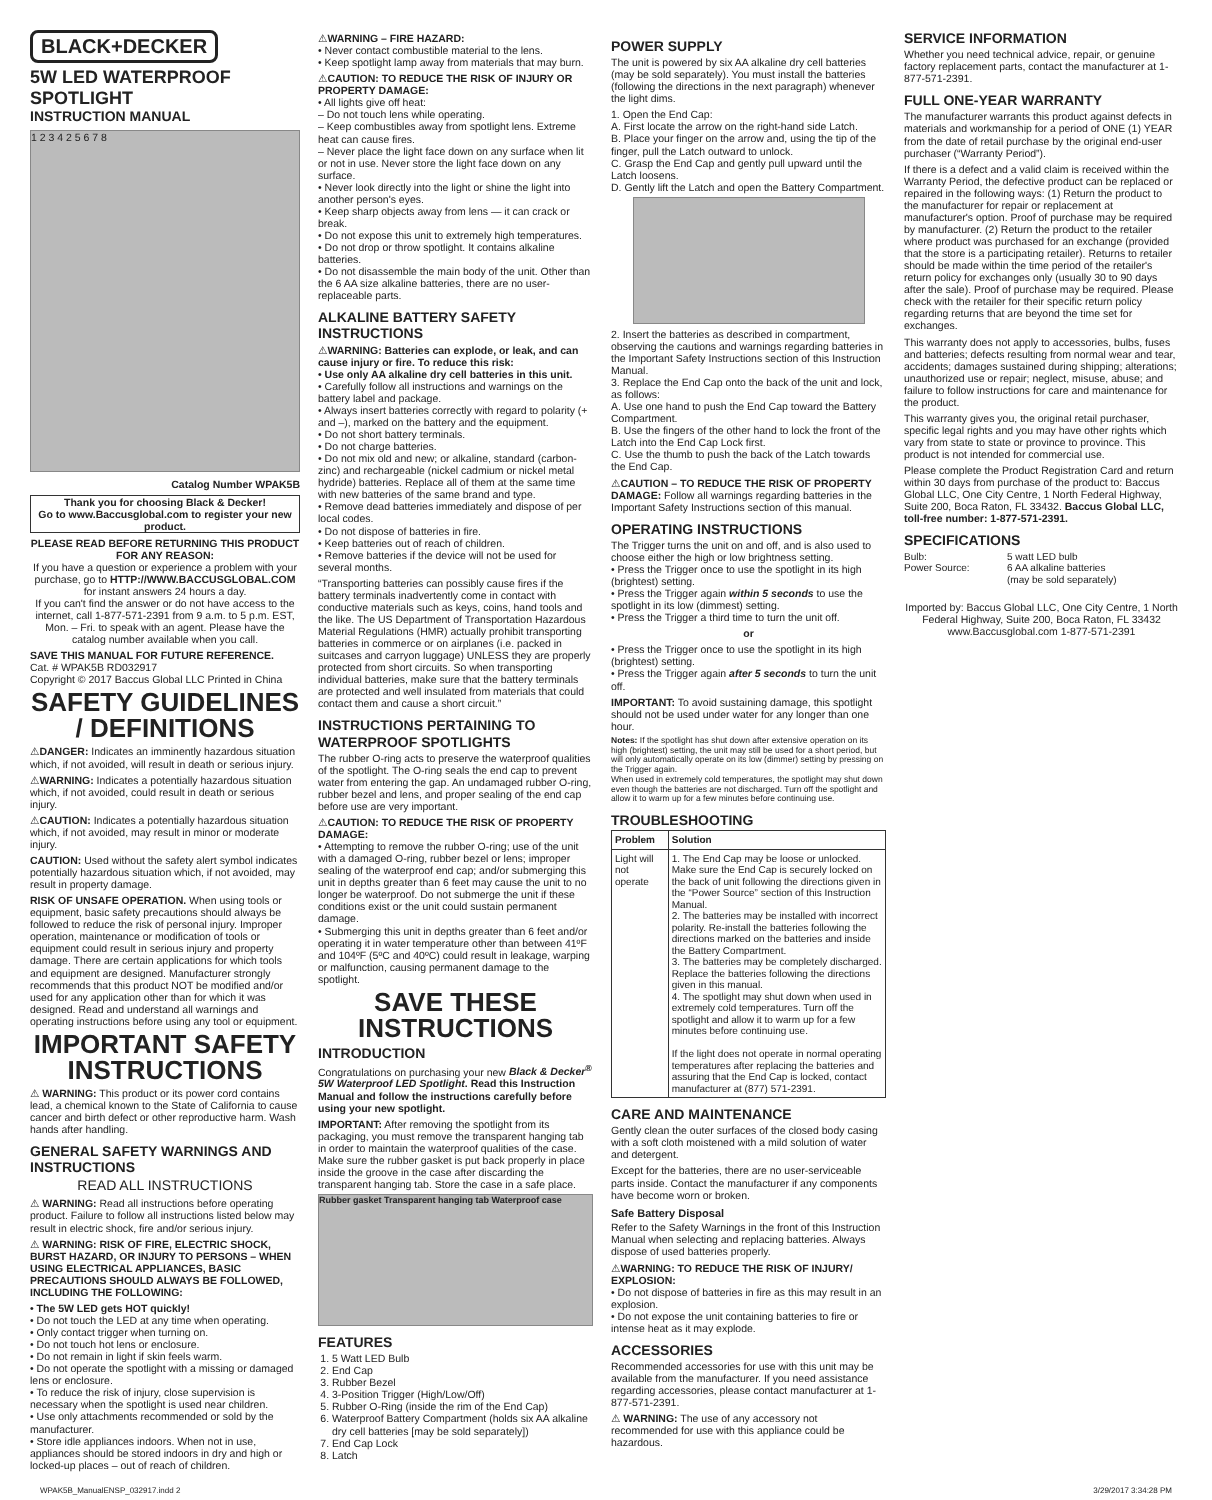BLACK+DECKER
5W LED WATERPROOF SPOTLIGHT
INSTRUCTION MANUAL
1 2 3 4 2 5 6 7 8
Catalog Number WPAK5B
Thank you for choosing Black & Decker!
Go to www.Baccusglobal.com to register your new product.
PLEASE READ BEFORE RETURNING THIS PRODUCT FOR ANY REASON:
If you have a question or experience a problem with your purchase, go to HTTP://WWW.BACCUSGLOBAL.COM for instant answers 24 hours a day.
If you can't find the answer or do not have access to the internet, call 1-877-571-2391 from 9 a.m. to 5 p.m. EST, Mon. – Fri. to speak with an agent. Please have the catalog number available when you call.
SAVE THIS MANUAL FOR FUTURE REFERENCE.
Cat. # WPAK5B RD032917
Copyright © 2017 Baccus Global LLC Printed in China
SAFETY GUIDELINES / DEFINITIONS
⚠DANGER: Indicates an imminently hazardous situation which, if not avoided, will result in death or serious injury.
⚠WARNING: Indicates a potentially hazardous situation which, if not avoided, could result in death or serious injury.
⚠CAUTION: Indicates a potentially hazardous situation which, if not avoided, may result in minor or moderate injury.
CAUTION: Used without the safety alert symbol indicates potentially hazardous situation which, if not avoided, may result in property damage.
RISK OF UNSAFE OPERATION. When using tools or equipment, basic safety precautions should always be followed to reduce the risk of personal injury. Improper operation, maintenance or modification of tools or equipment could result in serious injury and property damage. There are certain applications for which tools and equipment are designed. Manufacturer strongly recommends that this product NOT be modified and/or used for any application other than for which it was designed. Read and understand all warnings and operating instructions before using any tool or equipment.
IMPORTANT SAFETY INSTRUCTIONS
⚠ WARNING: This product or its power cord contains lead, a chemical known to the State of California to cause cancer and birth defect or other reproductive harm. Wash hands after handling.
GENERAL SAFETY WARNINGS AND INSTRUCTIONS
READ ALL INSTRUCTIONS
⚠ WARNING: Read all instructions before operating product. Failure to follow all instructions listed below may result in electric shock, fire and/or serious injury.
⚠ WARNING: RISK OF FIRE, ELECTRIC SHOCK, BURST HAZARD, OR INJURY TO PERSONS – WHEN USING ELECTRICAL APPLIANCES, BASIC PRECAUTIONS SHOULD ALWAYS BE FOLLOWED, INCLUDING THE FOLLOWING:
• The 5W LED gets HOT quickly!
• Do not touch the LED at any time when operating.
• Only contact trigger when turning on.
• Do not touch hot lens or enclosure.
• Do not remain in light if skin feels warm.
• Do not operate the spotlight with a missing or damaged lens or enclosure.
• To reduce the risk of injury, close supervision is necessary when the spotlight is used near children.
• Use only attachments recommended or sold by the manufacturer.
• Store idle appliances indoors. When not in use, appliances should be stored indoors in dry and high or locked-up places – out of reach of children.
⚠WARNING – FIRE HAZARD:
• Never contact combustible material to the lens.
• Keep spotlight lamp away from materials that may burn.
⚠CAUTION: TO REDUCE THE RISK OF INJURY OR PROPERTY DAMAGE:
• All lights give off heat:
– Do not touch lens while operating.
– Keep combustibles away from spotlight lens. Extreme heat can cause fires.
– Never place the light face down on any surface when lit or not in use. Never store the light face down on any surface.
• Never look directly into the light or shine the light into another person's eyes.
• Keep sharp objects away from lens — it can crack or break.
• Do not expose this unit to extremely high temperatures.
• Do not drop or throw spotlight. It contains alkaline batteries.
• Do not disassemble the main body of the unit. Other than the 6 AA size alkaline batteries, there are no user-replaceable parts.
ALKALINE BATTERY SAFETY INSTRUCTIONS
⚠WARNING: Batteries can explode, or leak, and can cause injury or fire. To reduce this risk:
• Use only AA alkaline dry cell batteries in this unit.
• Carefully follow all instructions and warnings on the battery label and package.
• Always insert batteries correctly with regard to polarity (+ and –), marked on the battery and the equipment.
• Do not short battery terminals.
• Do not charge batteries.
• Do not mix old and new; or alkaline, standard (carbon-zinc) and rechargeable (nickel cadmium or nickel metal hydride) batteries. Replace all of them at the same time with new batteries of the same brand and type.
• Remove dead batteries immediately and dispose of per local codes.
• Do not dispose of batteries in fire.
• Keep batteries out of reach of children.
• Remove batteries if the device will not be used for several months.
“Transporting batteries can possibly cause fires if the battery terminals inadvertently come in contact with conductive materials such as keys, coins, hand tools and the like. The US Department of Transportation Hazardous Material Regulations (HMR) actually prohibit transporting batteries in commerce or on airplanes (i.e. packed in suitcases and carryon luggage) UNLESS they are properly protected from short circuits. So when transporting individual batteries, make sure that the battery terminals are protected and well insulated from materials that could contact them and cause a short circuit.”
INSTRUCTIONS PERTAINING TO WATERPROOF SPOTLIGHTS
The rubber O-ring acts to preserve the waterproof qualities of the spotlight. The O-ring seals the end cap to prevent water from entering the gap. An undamaged rubber O-ring, rubber bezel and lens, and proper sealing of the end cap before use are very important.
⚠CAUTION: TO REDUCE THE RISK OF PROPERTY DAMAGE:
• Attempting to remove the rubber O-ring; use of the unit with a damaged O-ring, rubber bezel or lens; improper sealing of the waterproof end cap; and/or submerging this unit in depths greater than 6 feet may cause the unit to no longer be waterproof. Do not submerge the unit if these conditions exist or the unit could sustain permanent damage.
• Submerging this unit in depths greater than 6 feet and/or operating it in water temperature other than between 41ºF and 104ºF (5ºC and 40ºC) could result in leakage, warping or malfunction, causing permanent damage to the spotlight.
SAVE THESE INSTRUCTIONS
INTRODUCTION
Congratulations on purchasing your new Black & Decker<sup>®</sup> 5W Waterproof LED Spotlight. Read this Instruction Manual and follow the instructions carefully before using your new spotlight.
IMPORTANT: After removing the spotlight from its packaging, you must remove the transparent hanging tab in order to maintain the waterproof qualities of the case. Make sure the rubber gasket is put back properly in place inside the groove in the case after discarding the transparent hanging tab. Store the case in a safe place.
Rubber gasket Transparent hanging tab Waterproof case
FEATURES
1. 5 Watt LED Bulb
2. End Cap
3. Rubber Bezel
4. 3-Position Trigger (High/Low/Off)
5. Rubber O-Ring (inside the rim of the End Cap)
6. Waterproof Battery Compartment (holds six AA alkaline dry cell batteries [may be sold separately])
7. End Cap Lock
8. Latch
POWER SUPPLY
The unit is powered by six AA alkaline dry cell batteries (may be sold separately). You must install the batteries (following the directions in the next paragraph) whenever the light dims.
1. Open the End Cap:
A. First locate the arrow on the right-hand side Latch.
B. Place your finger on the arrow and, using the tip of the finger, pull the Latch outward to unlock.
C. Grasp the End Cap and gently pull upward until the Latch loosens.
D. Gently lift the Latch and open the Battery Compartment.
2. Insert the batteries as described in compartment, observing the cautions and warnings regarding batteries in the Important Safety Instructions section of this Instruction Manual.
3. Replace the End Cap onto the back of the unit and lock, as follows:
A. Use one hand to push the End Cap toward the Battery Compartment.
B. Use the fingers of the other hand to lock the front of the Latch into the End Cap Lock first.
C. Use the thumb to push the back of the Latch towards the End Cap.
⚠CAUTION – TO REDUCE THE RISK OF PROPERTY DAMAGE: Follow all warnings regarding batteries in the Important Safety Instructions section of this manual.
OPERATING INSTRUCTIONS
The Trigger turns the unit on and off, and is also used to choose either the high or low brightness setting.
• Press the Trigger once to use the spotlight in its high (brightest) setting.
• Press the Trigger again within 5 seconds to use the spotlight in its low (dimmest) setting.
• Press the Trigger a third time to turn the unit off.
or
• Press the Trigger once to use the spotlight in its high (brightest) setting.
• Press the Trigger again after 5 seconds to turn the unit off.
IMPORTANT: To avoid sustaining damage, this spotlight should not be used under water for any longer than one hour.
Notes: If the spotlight has shut down after extensive operation on its high (brightest) setting, the unit may still be used for a short period, but will only automatically operate on its low (dimmer) setting by pressing on the Trigger again.
When used in extremely cold temperatures, the spotlight may shut down even though the batteries are not discharged. Turn off the spotlight and allow it to warm up for a few minutes before continuing use.
TROUBLESHOOTING
| Problem | Solution |
| --- | --- |
| Light will not operate | 1. The End Cap may be loose or unlocked. Make sure the End Cap is securely locked on the back of unit following the directions given in the “Power Source” section of this Instruction Manual. 2. The batteries may be installed with incorrect polarity. Re-install the batteries following the directions marked on the batteries and inside the Battery Compartment. 3. The batteries may be completely discharged. Replace the batteries following the directions given in this manual. 4. The spotlight may shut down when used in extremely cold temperatures. Turn off the spotlight and allow it to warm up for a few minutes before continuing use. If the light does not operate in normal operating temperatures after replacing the batteries and assuring that the End Cap is locked, contact manufacturer at (877) 571-2391. |
CARE AND MAINTENANCE
Gently clean the outer surfaces of the closed body casing with a soft cloth moistened with a mild solution of water and detergent.
Except for the batteries, there are no user-serviceable parts inside. Contact the manufacturer if any components have become worn or broken.
Safe Battery Disposal
Refer to the Safety Warnings in the front of this Instruction Manual when selecting and replacing batteries. Always dispose of used batteries properly.
⚠WARNING: TO REDUCE THE RISK OF INJURY/ EXPLOSION:
• Do not dispose of batteries in fire as this may result in an explosion.
• Do not expose the unit containing batteries to fire or intense heat as it may explode.
ACCESSORIES
Recommended accessories for use with this unit may be available from the manufacturer. If you need assistance regarding accessories, please contact manufacturer at 1-877-571-2391.
⚠ WARNING: The use of any accessory not recommended for use with this appliance could be hazardous.
SERVICE INFORMATION
Whether you need technical advice, repair, or genuine factory replacement parts, contact the manufacturer at 1-877-571-2391.
FULL ONE-YEAR WARRANTY
The manufacturer warrants this product against defects in materials and workmanship for a period of ONE (1) YEAR from the date of retail purchase by the original end-user purchaser (“Warranty Period”).
If there is a defect and a valid claim is received within the Warranty Period, the defective product can be replaced or repaired in the following ways: (1) Return the product to the manufacturer for repair or replacement at manufacturer's option. Proof of purchase may be required by manufacturer. (2) Return the product to the retailer where product was purchased for an exchange (provided that the store is a participating retailer). Returns to retailer should be made within the time period of the retailer's return policy for exchanges only (usually 30 to 90 days after the sale). Proof of purchase may be required. Please check with the retailer for their specific return policy regarding returns that are beyond the time set for exchanges.
This warranty does not apply to accessories, bulbs, fuses and batteries; defects resulting from normal wear and tear, accidents; damages sustained during shipping; alterations; unauthorized use or repair; neglect, misuse, abuse; and failure to follow instructions for care and maintenance for the product.
This warranty gives you, the original retail purchaser, specific legal rights and you may have other rights which vary from state to state or province to province. This product is not intended for commercial use.
Please complete the Product Registration Card and return within 30 days from purchase of the product to: Baccus Global LLC, One City Centre, 1 North Federal Highway, Suite 200, Boca Raton, FL 33432. Baccus Global LLC, toll-free number: 1-877-571-2391.
SPECIFICATIONS
| Bulb: | 5 watt LED bulb |
| Power Source: | 6 AA alkaline batteries (may be sold separately) |
Imported by: Baccus Global LLC, One City Centre, 1 North Federal Highway, Suite 200, Boca Raton, FL 33432
www.Baccusglobal.com 1-877-571-2391
WPAK5B_ManualENSP_032917.indd 2 3/29/2017 3:34:28 PM